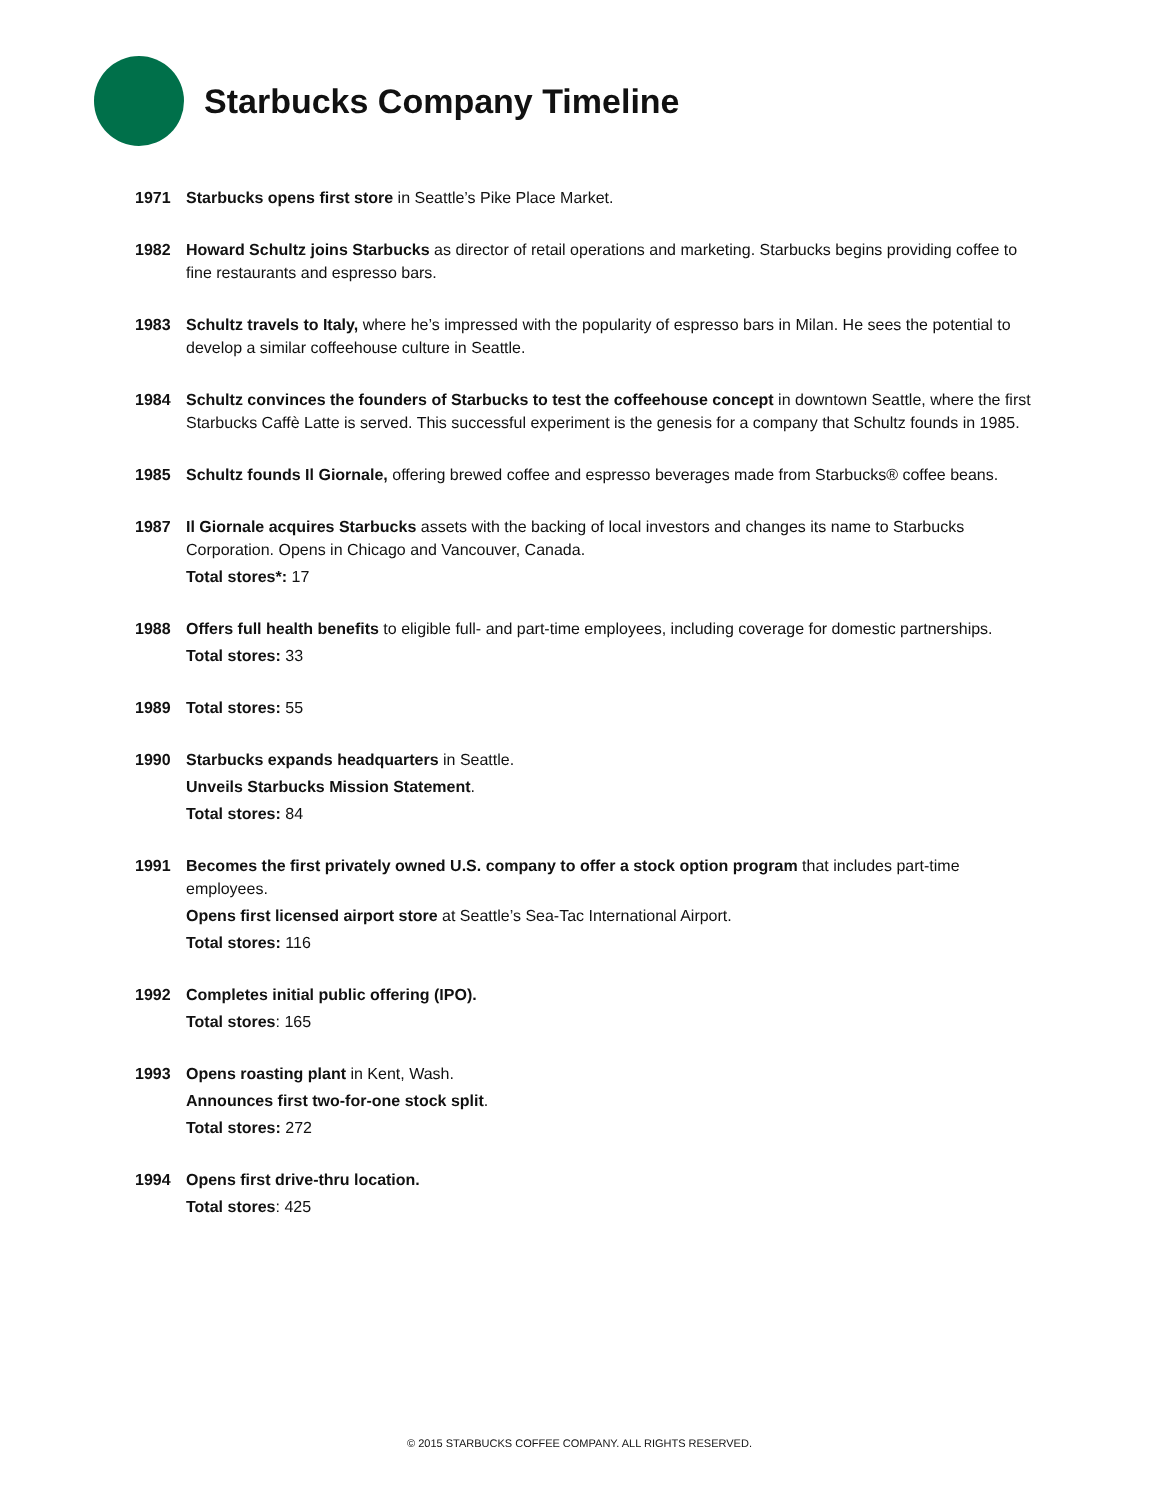Starbucks Company Timeline
1971 Starbucks opens first store in Seattle’s Pike Place Market.
1982 Howard Schultz joins Starbucks as director of retail operations and marketing. Starbucks begins providing coffee to fine restaurants and espresso bars.
1983 Schultz travels to Italy, where he’s impressed with the popularity of espresso bars in Milan. He sees the potential to develop a similar coffeehouse culture in Seattle.
1984 Schultz convinces the founders of Starbucks to test the coffeehouse concept in downtown Seattle, where the first Starbucks Caffè Latte is served. This successful experiment is the genesis for a company that Schultz founds in 1985.
1985 Schultz founds Il Giornale, offering brewed coffee and espresso beverages made from Starbucks® coffee beans.
1987 Il Giornale acquires Starbucks assets with the backing of local investors and changes its name to Starbucks Corporation. Opens in Chicago and Vancouver, Canada.
Total stores*: 17
1988 Offers full health benefits to eligible full- and part-time employees, including coverage for domestic partnerships.
Total stores: 33
1989 Total stores: 55
1990 Starbucks expands headquarters in Seattle.
Unveils Starbucks Mission Statement.
Total stores: 84
1991 Becomes the first privately owned U.S. company to offer a stock option program that includes part-time employees.
Opens first licensed airport store at Seattle’s Sea-Tac International Airport.
Total stores: 116
1992 Completes initial public offering (IPO).
Total stores: 165
1993 Opens roasting plant in Kent, Wash.
Announces first two-for-one stock split.
Total stores: 272
1994 Opens first drive-thru location.
Total stores: 425
© 2015 STARBUCKS COFFEE COMPANY. ALL RIGHTS RESERVED.